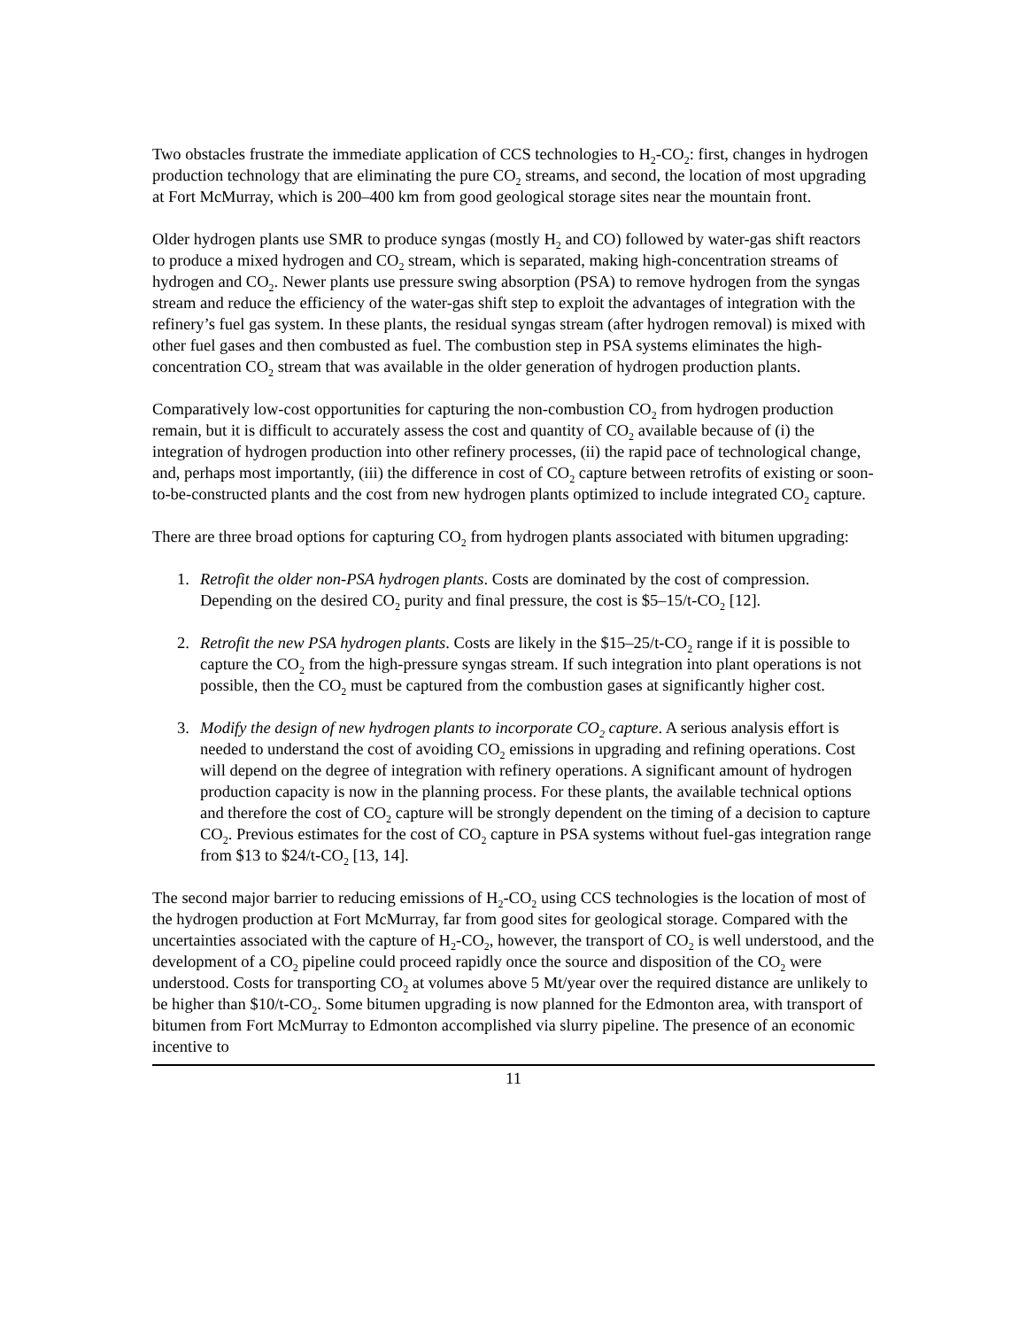Two obstacles frustrate the immediate application of CCS technologies to H<sub>2</sub>-CO<sub>2</sub>: first, changes in hydrogen production technology that are eliminating the pure CO<sub>2</sub> streams, and second, the location of most upgrading at Fort McMurray, which is 200–400 km from good geological storage sites near the mountain front.
Older hydrogen plants use SMR to produce syngas (mostly H<sub>2</sub> and CO) followed by water-gas shift reactors to produce a mixed hydrogen and CO<sub>2</sub> stream, which is separated, making high-concentration streams of hydrogen and CO<sub>2</sub>. Newer plants use pressure swing absorption (PSA) to remove hydrogen from the syngas stream and reduce the efficiency of the water-gas shift step to exploit the advantages of integration with the refinery’s fuel gas system. In these plants, the residual syngas stream (after hydrogen removal) is mixed with other fuel gases and then combusted as fuel. The combustion step in PSA systems eliminates the high-concentration CO<sub>2</sub> stream that was available in the older generation of hydrogen production plants.
Comparatively low-cost opportunities for capturing the non-combustion CO<sub>2</sub> from hydrogen production remain, but it is difficult to accurately assess the cost and quantity of CO<sub>2</sub> available because of (i) the integration of hydrogen production into other refinery processes, (ii) the rapid pace of technological change, and, perhaps most importantly, (iii) the difference in cost of CO<sub>2</sub> capture between retrofits of existing or soon-to-be-constructed plants and the cost from new hydrogen plants optimized to include integrated CO<sub>2</sub> capture.
There are three broad options for capturing CO<sub>2</sub> from hydrogen plants associated with bitumen upgrading:
1. Retrofit the older non-PSA hydrogen plants. Costs are dominated by the cost of compression. Depending on the desired CO<sub>2</sub> purity and final pressure, the cost is $5–15/t-CO<sub>2</sub> [12].
2. Retrofit the new PSA hydrogen plants. Costs are likely in the $15–25/t-CO<sub>2</sub> range if it is possible to capture the CO<sub>2</sub> from the high-pressure syngas stream. If such integration into plant operations is not possible, then the CO<sub>2</sub> must be captured from the combustion gases at significantly higher cost.
3. Modify the design of new hydrogen plants to incorporate CO<sub>2</sub> capture. A serious analysis effort is needed to understand the cost of avoiding CO<sub>2</sub> emissions in upgrading and refining operations. Cost will depend on the degree of integration with refinery operations. A significant amount of hydrogen production capacity is now in the planning process. For these plants, the available technical options and therefore the cost of CO<sub>2</sub> capture will be strongly dependent on the timing of a decision to capture CO<sub>2</sub>. Previous estimates for the cost of CO<sub>2</sub> capture in PSA systems without fuel-gas integration range from $13 to $24/t-CO<sub>2</sub> [13, 14].
The second major barrier to reducing emissions of H<sub>2</sub>-CO<sub>2</sub> using CCS technologies is the location of most of the hydrogen production at Fort McMurray, far from good sites for geological storage. Compared with the uncertainties associated with the capture of H<sub>2</sub>-CO<sub>2</sub>, however, the transport of CO<sub>2</sub> is well understood, and the development of a CO<sub>2</sub> pipeline could proceed rapidly once the source and disposition of the CO<sub>2</sub> were understood. Costs for transporting CO<sub>2</sub> at volumes above 5 Mt/year over the required distance are unlikely to be higher than $10/t-CO<sub>2</sub>. Some bitumen upgrading is now planned for the Edmonton area, with transport of bitumen from Fort McMurray to Edmonton accomplished via slurry pipeline. The presence of an economic incentive to
11